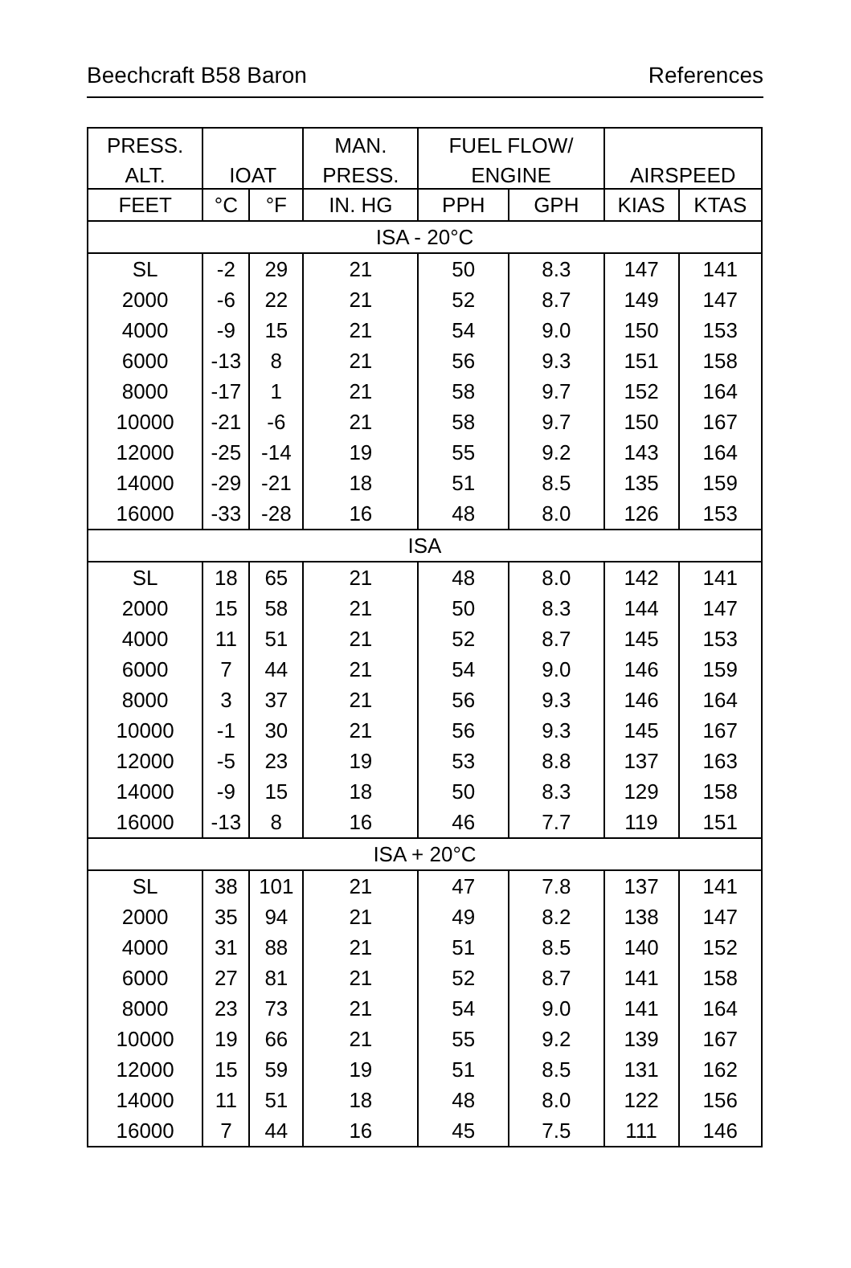Beechcraft B58 Baron References
| PRESS. | | | MAN. | FUEL FLOW/ | | | |
| --- | --- | --- | --- | --- | --- | --- | --- |
| ALT. | IOAT | | PRESS. | ENGINE | | AIRSPEED | |
| FEET | °C | °F | IN. HG | PPH | GPH | KIAS | KTAS |
| ISA - 20°C | | | | | | | |
| SL | -2 | 29 | 21 | 50 | 8.3 | 147 | 141 |
| 2000 | -6 | 22 | 21 | 52 | 8.7 | 149 | 147 |
| 4000 | -9 | 15 | 21 | 54 | 9.0 | 150 | 153 |
| 6000 | -13 | 8 | 21 | 56 | 9.3 | 151 | 158 |
| 8000 | -17 | 1 | 21 | 58 | 9.7 | 152 | 164 |
| 10000 | -21 | -6 | 21 | 58 | 9.7 | 150 | 167 |
| 12000 | -25 | -14 | 19 | 55 | 9.2 | 143 | 164 |
| 14000 | -29 | -21 | 18 | 51 | 8.5 | 135 | 159 |
| 16000 | -33 | -28 | 16 | 48 | 8.0 | 126 | 153 |
| ISA | | | | | | | |
| SL | 18 | 65 | 21 | 48 | 8.0 | 142 | 141 |
| 2000 | 15 | 58 | 21 | 50 | 8.3 | 144 | 147 |
| 4000 | 11 | 51 | 21 | 52 | 8.7 | 145 | 153 |
| 6000 | 7 | 44 | 21 | 54 | 9.0 | 146 | 159 |
| 8000 | 3 | 37 | 21 | 56 | 9.3 | 146 | 164 |
| 10000 | -1 | 30 | 21 | 56 | 9.3 | 145 | 167 |
| 12000 | -5 | 23 | 19 | 53 | 8.8 | 137 | 163 |
| 14000 | -9 | 15 | 18 | 50 | 8.3 | 129 | 158 |
| 16000 | -13 | 8 | 16 | 46 | 7.7 | 119 | 151 |
| ISA + 20°C | | | | | | | |
| SL | 38 | 101 | 21 | 47 | 7.8 | 137 | 141 |
| 2000 | 35 | 94 | 21 | 49 | 8.2 | 138 | 147 |
| 4000 | 31 | 88 | 21 | 51 | 8.5 | 140 | 152 |
| 6000 | 27 | 81 | 21 | 52 | 8.7 | 141 | 158 |
| 8000 | 23 | 73 | 21 | 54 | 9.0 | 141 | 164 |
| 10000 | 19 | 66 | 21 | 55 | 9.2 | 139 | 167 |
| 12000 | 15 | 59 | 19 | 51 | 8.5 | 131 | 162 |
| 14000 | 11 | 51 | 18 | 48 | 8.0 | 122 | 156 |
| 16000 | 7 | 44 | 16 | 45 | 7.5 | 111 | 146 |